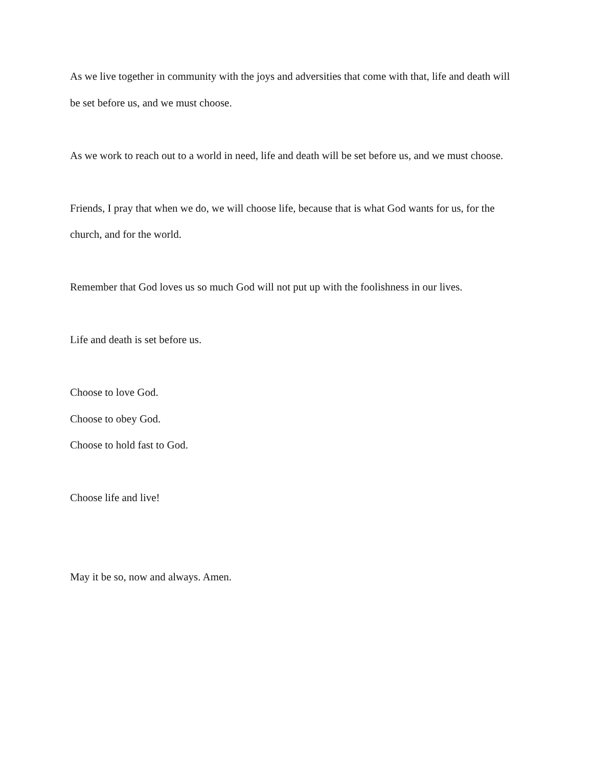As we live together in community with the joys and adversities that come with that, life and death will be set before us, and we must choose.
As we work to reach out to a world in need, life and death will be set before us, and we must choose.
Friends, I pray that when we do, we will choose life, because that is what God wants for us, for the church, and for the world.
Remember that God loves us so much God will not put up with the foolishness in our lives.
Life and death is set before us.
Choose to love God.
Choose to obey God.
Choose to hold fast to God.
Choose life and live!
May it be so, now and always. Amen.